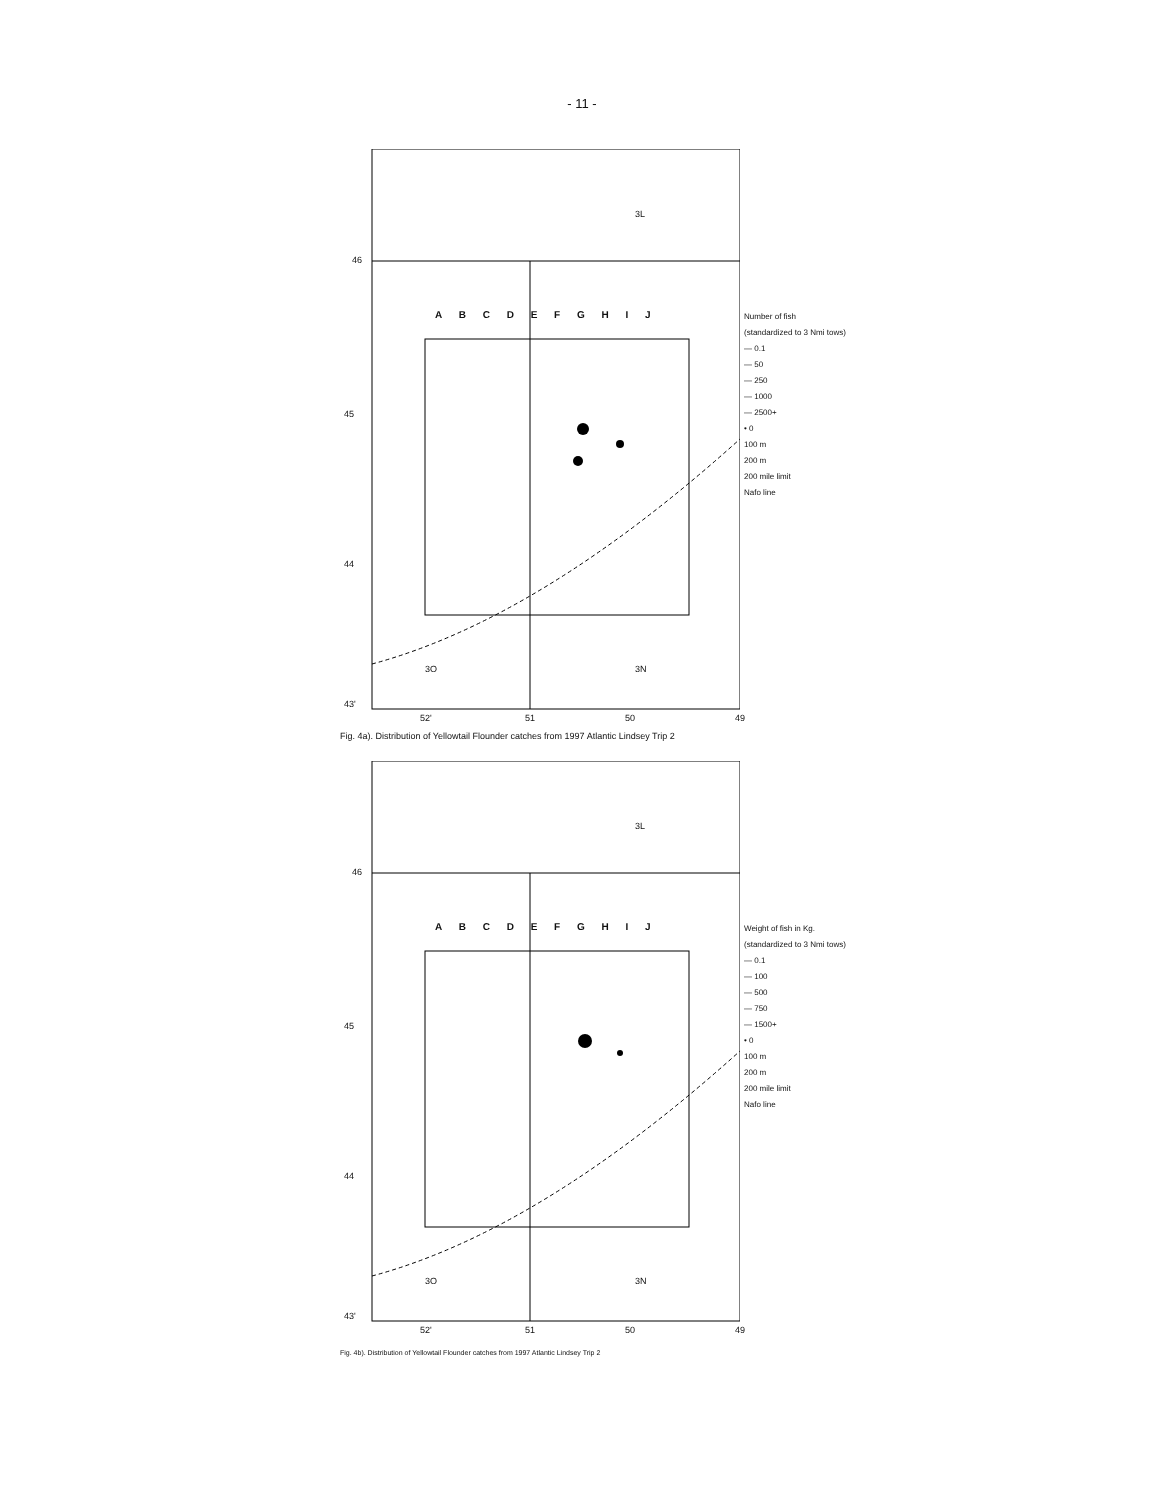- 11 -
A B C D E F G H I J
46
45
44
43'
3L
3O 3N
52' 51 50 49
Number of fish
(standardized to 3 Nmi tows)
— 0.1
— 50
— 250
— 1000
— 2500+
• 0
100 m
200 m
200 mile limit
Nafo line
Fig. 4a). Distribution of Yellowtail Flounder catches from 1997 Atlantic Lindsey Trip 2
A B C D E F G H I J
46
45
44
43'
3L
3O 3N
52' 51 50 49
Weight of fish in Kg.
(standardized to 3 Nmi tows)
— 0.1
— 100
— 500
— 750
— 1500+
• 0
100 m
200 m
200 mile limit
Nafo line
Fig. 4b). Distribution of Yellowtail Flounder catches from 1997 Atlantic Lindsey Trip 2